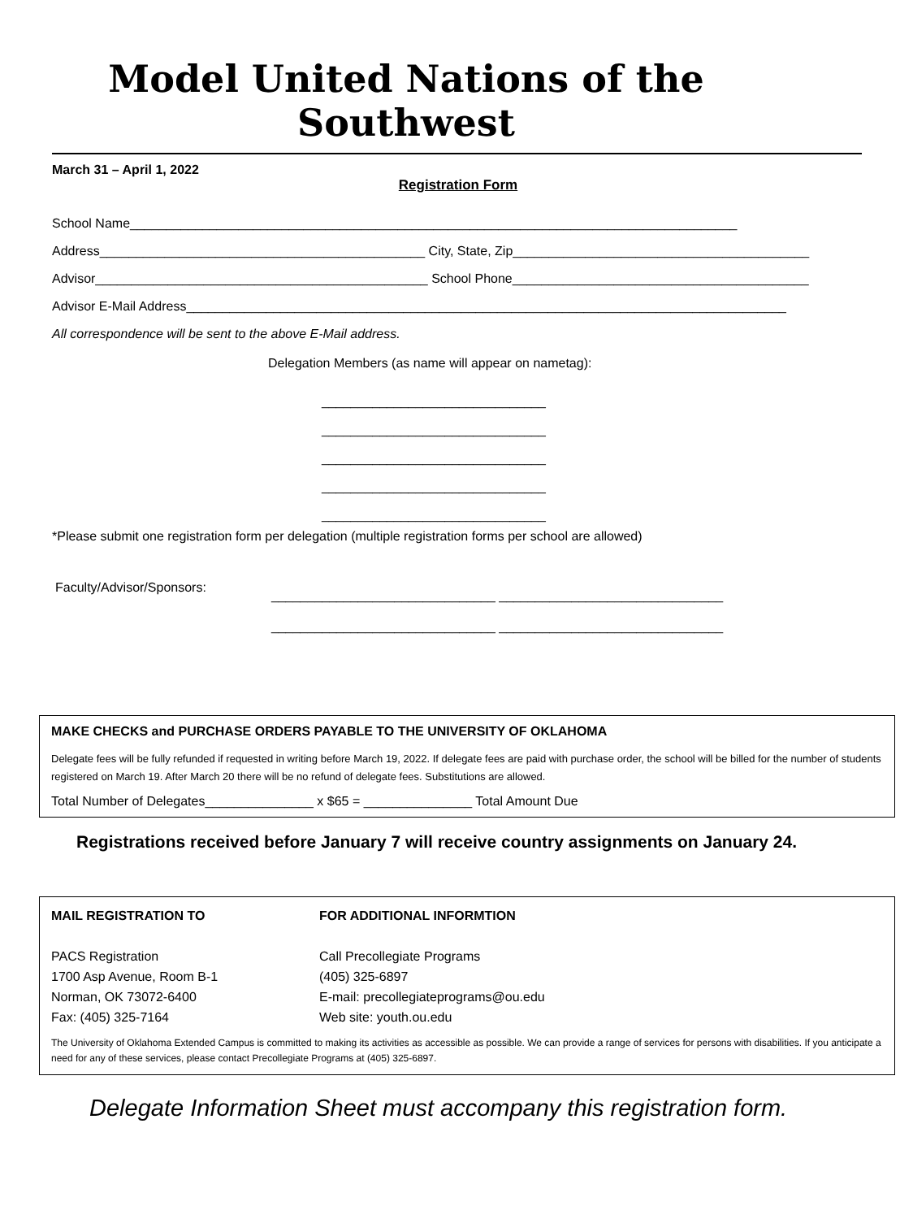Model United Nations of the Southwest
March 31 – April 1, 2022
Registration Form
School Name____________________________________________________________________________________
Address_____________________________________________ City, State, Zip_________________________________________
Advisor______________________________________________ School Phone_________________________________________
Advisor E-Mail Address___________________________________________________________________________________
All correspondence will be sent to the above E-Mail address.
Delegation Members (as name will appear on nametag):
_______________________________
_______________________________
_______________________________
_______________________________
_______________________________
*Please submit one registration form per delegation (multiple registration forms per school are allowed)
Faculty/Advisor/Sponsors:
_______________________________ _______________________________
_______________________________ _______________________________
MAKE CHECKS and PURCHASE ORDERS PAYABLE TO THE UNIVERSITY OF OKLAHOMA
Delegate fees will be fully refunded if requested in writing before March 19, 2022. If delegate fees are paid with purchase order, the school will be billed for the number of students registered on March 19. After March 20 there will be no refund of delegate fees. Substitutions are allowed.
Total Number of Delegates_______________ x $65 = _______________ Total Amount Due
Registrations received before January 7 will receive country assignments on January 24.
MAIL REGISTRATION TO
PACS Registration
1700 Asp Avenue, Room B-1
Norman, OK 73072-6400
Fax: (405) 325-7164
FOR ADDITIONAL INFORMTION
Call Precollegiate Programs
(405) 325-6897
E-mail: precollegiateprograms@ou.edu
Web site: youth.ou.edu
The University of Oklahoma Extended Campus is committed to making its activities as accessible as possible. We can provide a range of services for persons with disabilities. If you anticipate a need for any of these services, please contact Precollegiate Programs at (405) 325-6897.
Delegate Information Sheet must accompany this registration form.